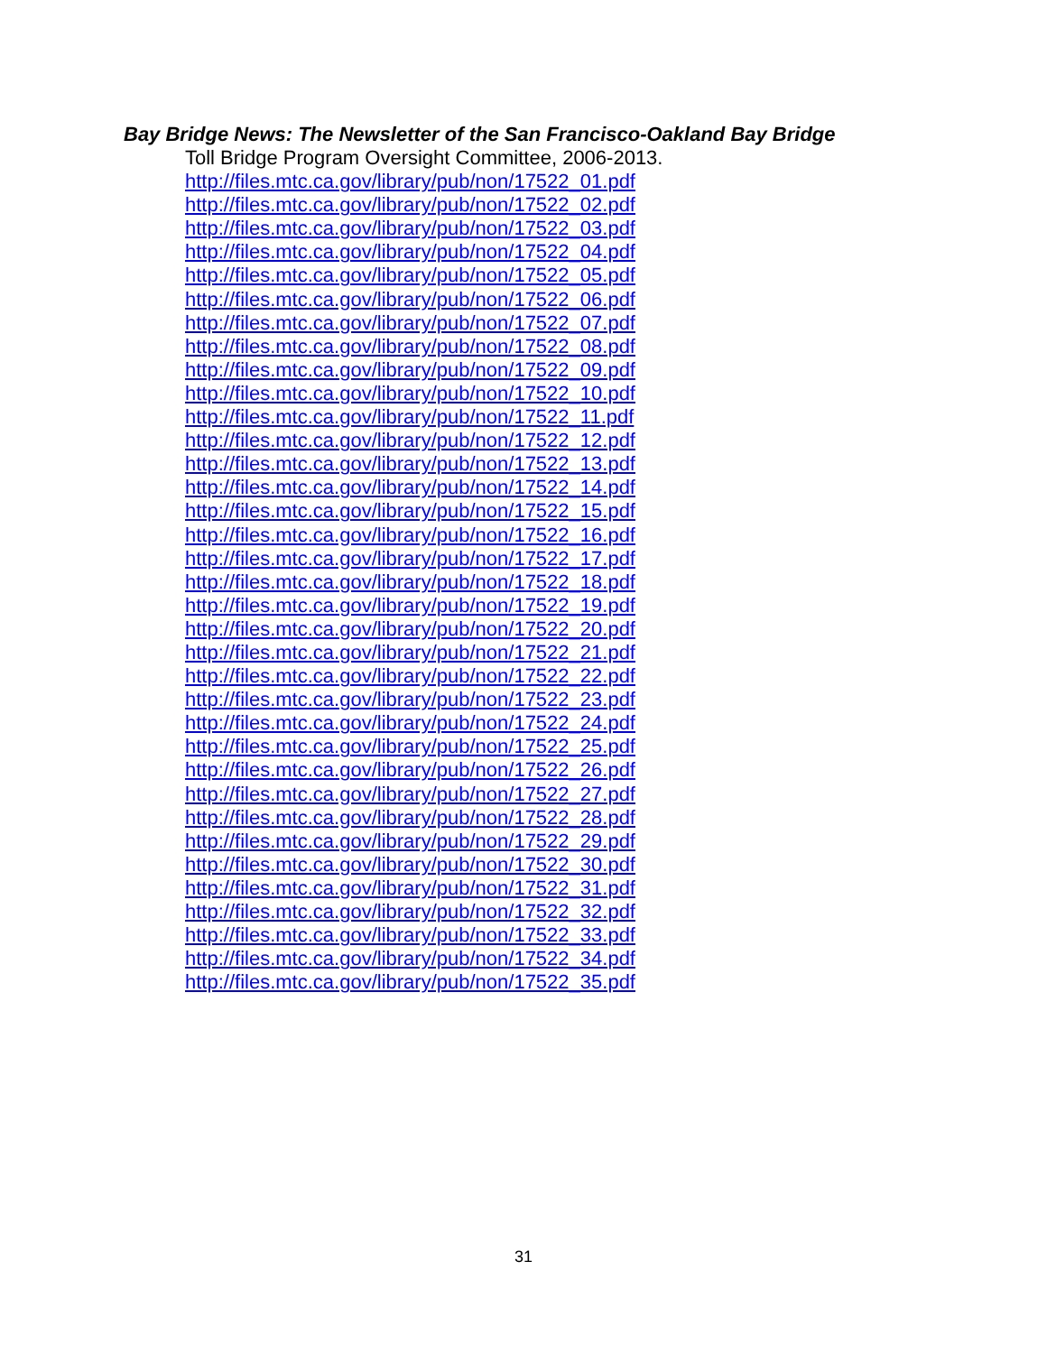Bay Bridge News: The Newsletter of the San Francisco-Oakland Bay Bridge
Toll Bridge Program Oversight Committee, 2006-2013.
http://files.mtc.ca.gov/library/pub/non/17522_01.pdf
http://files.mtc.ca.gov/library/pub/non/17522_02.pdf
http://files.mtc.ca.gov/library/pub/non/17522_03.pdf
http://files.mtc.ca.gov/library/pub/non/17522_04.pdf
http://files.mtc.ca.gov/library/pub/non/17522_05.pdf
http://files.mtc.ca.gov/library/pub/non/17522_06.pdf
http://files.mtc.ca.gov/library/pub/non/17522_07.pdf
http://files.mtc.ca.gov/library/pub/non/17522_08.pdf
http://files.mtc.ca.gov/library/pub/non/17522_09.pdf
http://files.mtc.ca.gov/library/pub/non/17522_10.pdf
http://files.mtc.ca.gov/library/pub/non/17522_11.pdf
http://files.mtc.ca.gov/library/pub/non/17522_12.pdf
http://files.mtc.ca.gov/library/pub/non/17522_13.pdf
http://files.mtc.ca.gov/library/pub/non/17522_14.pdf
http://files.mtc.ca.gov/library/pub/non/17522_15.pdf
http://files.mtc.ca.gov/library/pub/non/17522_16.pdf
http://files.mtc.ca.gov/library/pub/non/17522_17.pdf
http://files.mtc.ca.gov/library/pub/non/17522_18.pdf
http://files.mtc.ca.gov/library/pub/non/17522_19.pdf
http://files.mtc.ca.gov/library/pub/non/17522_20.pdf
http://files.mtc.ca.gov/library/pub/non/17522_21.pdf
http://files.mtc.ca.gov/library/pub/non/17522_22.pdf
http://files.mtc.ca.gov/library/pub/non/17522_23.pdf
http://files.mtc.ca.gov/library/pub/non/17522_24.pdf
http://files.mtc.ca.gov/library/pub/non/17522_25.pdf
http://files.mtc.ca.gov/library/pub/non/17522_26.pdf
http://files.mtc.ca.gov/library/pub/non/17522_27.pdf
http://files.mtc.ca.gov/library/pub/non/17522_28.pdf
http://files.mtc.ca.gov/library/pub/non/17522_29.pdf
http://files.mtc.ca.gov/library/pub/non/17522_30.pdf
http://files.mtc.ca.gov/library/pub/non/17522_31.pdf
http://files.mtc.ca.gov/library/pub/non/17522_32.pdf
http://files.mtc.ca.gov/library/pub/non/17522_33.pdf
http://files.mtc.ca.gov/library/pub/non/17522_34.pdf
http://files.mtc.ca.gov/library/pub/non/17522_35.pdf
31